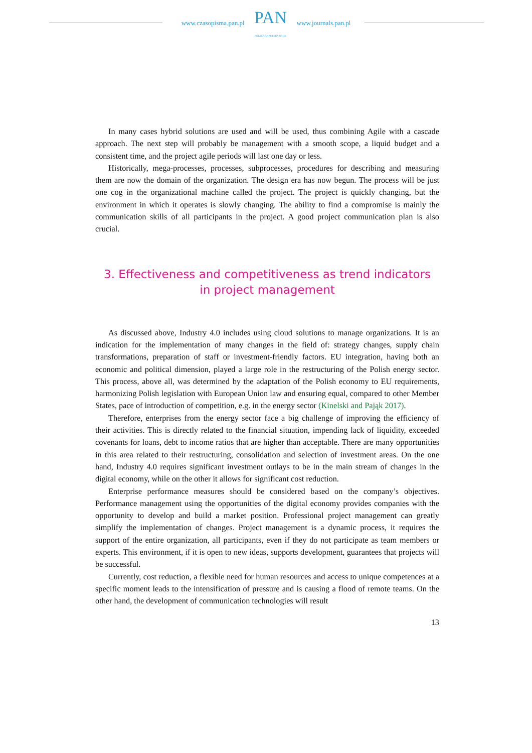www.czasopisma.pan.pl
PAN
POLSKA AKADEMIA NAUK
www.journals.pan.pl
In many cases hybrid solutions are used and will be used, thus combining Agile with a cascade approach. The next step will probably be management with a smooth scope, a liquid budget and a consistent time, and the project agile periods will last one day or less.
Historically, mega-processes, processes, subprocesses, procedures for describing and measuring them are now the domain of the organization. The design era has now begun. The process will be just one cog in the organizational machine called the project. The project is quickly changing, but the environment in which it operates is slowly changing. The ability to find a compromise is mainly the communication skills of all participants in the project. A good project communication plan is also crucial.
3. Effectiveness and competitiveness as trend indicators
in project management
As discussed above, Industry 4.0 includes using cloud solutions to manage organizations. It is an indication for the implementation of many changes in the field of: strategy changes, supply chain transformations, preparation of staff or investment-friendly factors. EU integration, having both an economic and political dimension, played a large role in the restructuring of the Polish energy sector. This process, above all, was determined by the adaptation of the Polish economy to EU requirements, harmonizing Polish legislation with European Union law and ensuring equal, compared to other Member States, pace of introduction of competition, e.g. in the energy sector (Kinelski and Pająk 2017).
Therefore, enterprises from the energy sector face a big challenge of improving the efficiency of their activities. This is directly related to the financial situation, impending lack of liquidity, exceeded covenants for loans, debt to income ratios that are higher than acceptable. There are many opportunities in this area related to their restructuring, consolidation and selection of investment areas. On the one hand, Industry 4.0 requires significant investment outlays to be in the main stream of changes in the digital economy, while on the other it allows for significant cost reduction.
Enterprise performance measures should be considered based on the company’s objectives. Performance management using the opportunities of the digital economy provides companies with the opportunity to develop and build a market position. Professional project management can greatly simplify the implementation of changes. Project management is a dynamic process, it requires the support of the entire organization, all participants, even if they do not participate as team members or experts. This environment, if it is open to new ideas, supports development, guarantees that projects will be successful.
Currently, cost reduction, a flexible need for human resources and access to unique competences at a specific moment leads to the intensification of pressure and is causing a flood of remote teams. On the other hand, the development of communication technologies will result
13